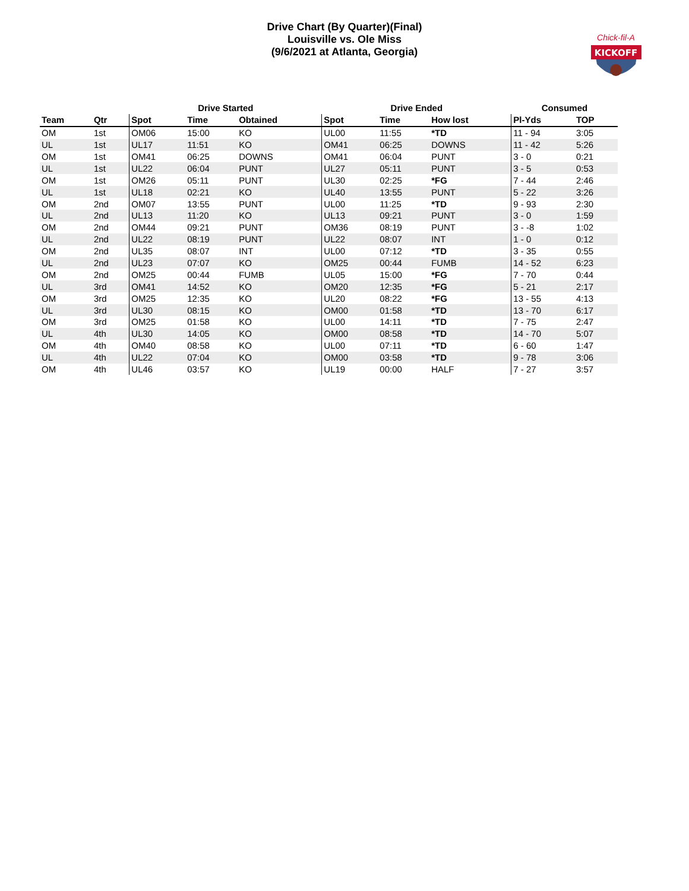Drive Chart (By Quarter)(Final)
Louisville vs. Ole Miss
(9/6/2021 at Atlanta, Georgia)
KICKOFF
Chick-fil-A
| | | Drive Started | | | Drive Ended | | | Consumed | |
| --- | --- | --- | --- | --- | --- | --- | --- | --- | --- |
| Team | Qtr | Spot | Time | Obtained | Spot | Time | How lost | Pl-Yds | TOP |
| OM | 1st | OM06 | 15:00 | KO | UL00 | 11:55 | *TD | 11 - 94 | 3:05 |
| UL | 1st | UL17 | 11:51 | KO | OM41 | 06:25 | DOWNS | 11 - 42 | 5:26 |
| OM | 1st | OM41 | 06:25 | DOWNS | OM41 | 06:04 | PUNT | 3 - 0 | 0:21 |
| UL | 1st | UL22 | 06:04 | PUNT | UL27 | 05:11 | PUNT | 3 - 5 | 0:53 |
| OM | 1st | OM26 | 05:11 | PUNT | UL30 | 02:25 | *FG | 7 - 44 | 2:46 |
| UL | 1st | UL18 | 02:21 | KO | UL40 | 13:55 | PUNT | 5 - 22 | 3:26 |
| OM | 2nd | OM07 | 13:55 | PUNT | UL00 | 11:25 | *TD | 9 - 93 | 2:30 |
| UL | 2nd | UL13 | 11:20 | KO | UL13 | 09:21 | PUNT | 3 - 0 | 1:59 |
| OM | 2nd | OM44 | 09:21 | PUNT | OM36 | 08:19 | PUNT | 3 - -8 | 1:02 |
| UL | 2nd | UL22 | 08:19 | PUNT | UL22 | 08:07 | INT | 1 - 0 | 0:12 |
| OM | 2nd | UL35 | 08:07 | INT | UL00 | 07:12 | *TD | 3 - 35 | 0:55 |
| UL | 2nd | UL23 | 07:07 | KO | OM25 | 00:44 | FUMB | 14 - 52 | 6:23 |
| OM | 2nd | OM25 | 00:44 | FUMB | UL05 | 15:00 | *FG | 7 - 70 | 0:44 |
| UL | 3rd | OM41 | 14:52 | KO | OM20 | 12:35 | *FG | 5 - 21 | 2:17 |
| OM | 3rd | OM25 | 12:35 | KO | UL20 | 08:22 | *FG | 13 - 55 | 4:13 |
| UL | 3rd | UL30 | 08:15 | KO | OM00 | 01:58 | *TD | 13 - 70 | 6:17 |
| OM | 3rd | OM25 | 01:58 | KO | UL00 | 14:11 | *TD | 7 - 75 | 2:47 |
| UL | 4th | UL30 | 14:05 | KO | OM00 | 08:58 | *TD | 14 - 70 | 5:07 |
| OM | 4th | OM40 | 08:58 | KO | UL00 | 07:11 | *TD | 6 - 60 | 1:47 |
| UL | 4th | UL22 | 07:04 | KO | OM00 | 03:58 | *TD | 9 - 78 | 3:06 |
| OM | 4th | UL46 | 03:57 | KO | UL19 | 00:00 | HALF | 7 - 27 | 3:57 |